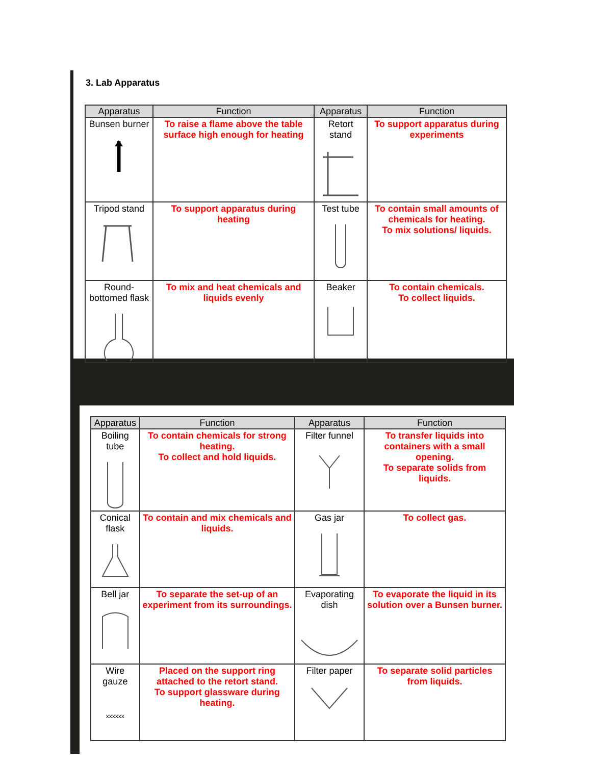3. Lab Apparatus
| Apparatus | Function | Apparatus | Function |
| --- | --- | --- | --- |
| Bunsen burner | To raise a flame above the table surface high enough for heating | Retort stand | To support apparatus during experiments |
| Tripod stand | To support apparatus during heating | Test tube | To contain small amounts of chemicals for heating. To mix solutions/ liquids. |
| Round-bottomed flask | To mix and heat chemicals and liquids evenly | Beaker | To contain chemicals. To collect liquids. |
| Apparatus | Function | Apparatus | Function |
| --- | --- | --- | --- |
| Boiling tube | To contain chemicals for strong heating. To collect and hold liquids. | Filter funnel | To transfer liquids into containers with a small opening. To separate solids from liquids. |
| Conical flask | To contain and mix chemicals and liquids. | Gas jar | To collect gas. |
| Bell jar | To separate the set-up of an experiment from its surroundings. | Evaporating dish | To evaporate the liquid in its solution over a Bunsen burner. |
| Wire gauze xxxxxx | Placed on the support ring attached to the retort stand. To support glassware during heating. | Filter paper | To separate solid particles from liquids. |